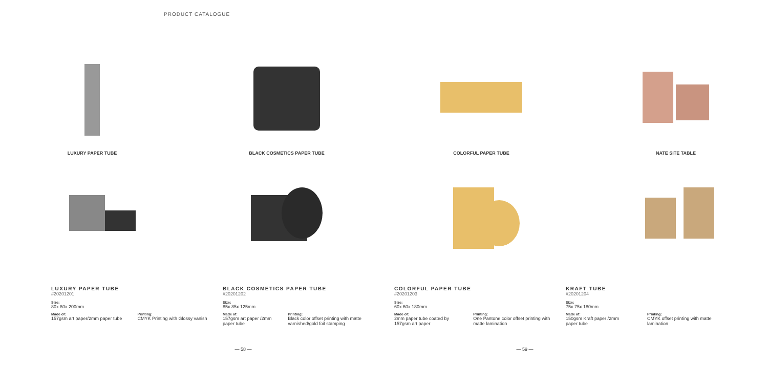PRODUCT CATALOGUE
LUXURY PAPER TUBE
BLACK COSMETICS PAPER TUBE
COLORFUL PAPER TUBE
NATE SITE TABLE
LUXURY PAPER TUBE
#20201201
Size:
80x 80x 200mm
Made of:
157gsm art paper/2mm paper tube
Printing:
CMYK Printing with Glossy vanish
BLACK COSMETICS PAPER TUBE
#20201202
Size:
85x 85x 125mm
Made of:
157gsm art paper /2mm paper tube
Printing:
Black color offset printing with matte varnished/gold foil stamping
COLORFUL PAPER TUBE
#20201203
Size:
60x 60x 180mm
Made of:
2mm paper tube coated by 157gsm art paper
Printing:
One Pantone color offset printing with matte lamination
KRAFT TUBE
#20201204
Size:
75x 75x 180mm
Made of:
150gsm Kraft paper /2mm paper tube
Printing:
CMYK offset printing with matte lamination
— 58 — — 59 —